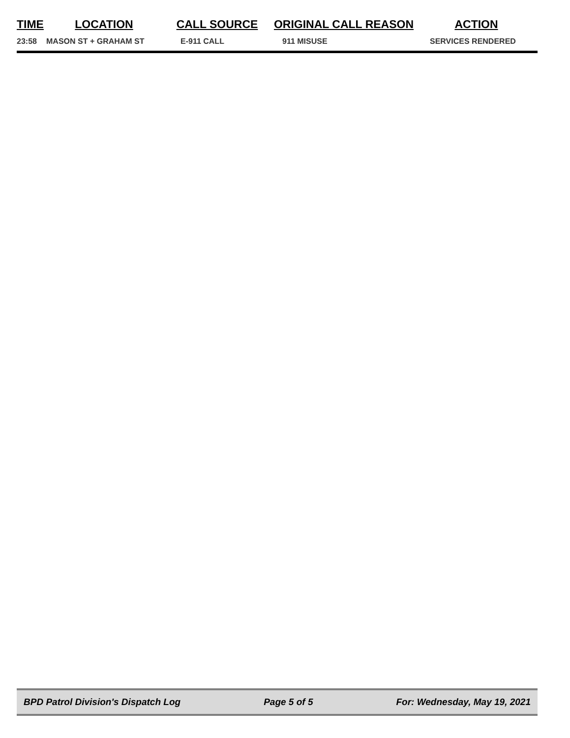| TIME | LOCATION | CALL SOURCE | ORIGINAL CALL REASON | ACTION |
| --- | --- | --- | --- | --- |
| 23:58 | MASON ST + GRAHAM ST | E-911 CALL | 911 MISUSE | SERVICES RENDERED |
BPD Patrol Division's Dispatch Log Page 5 of 5 For: Wednesday, May 19, 2021